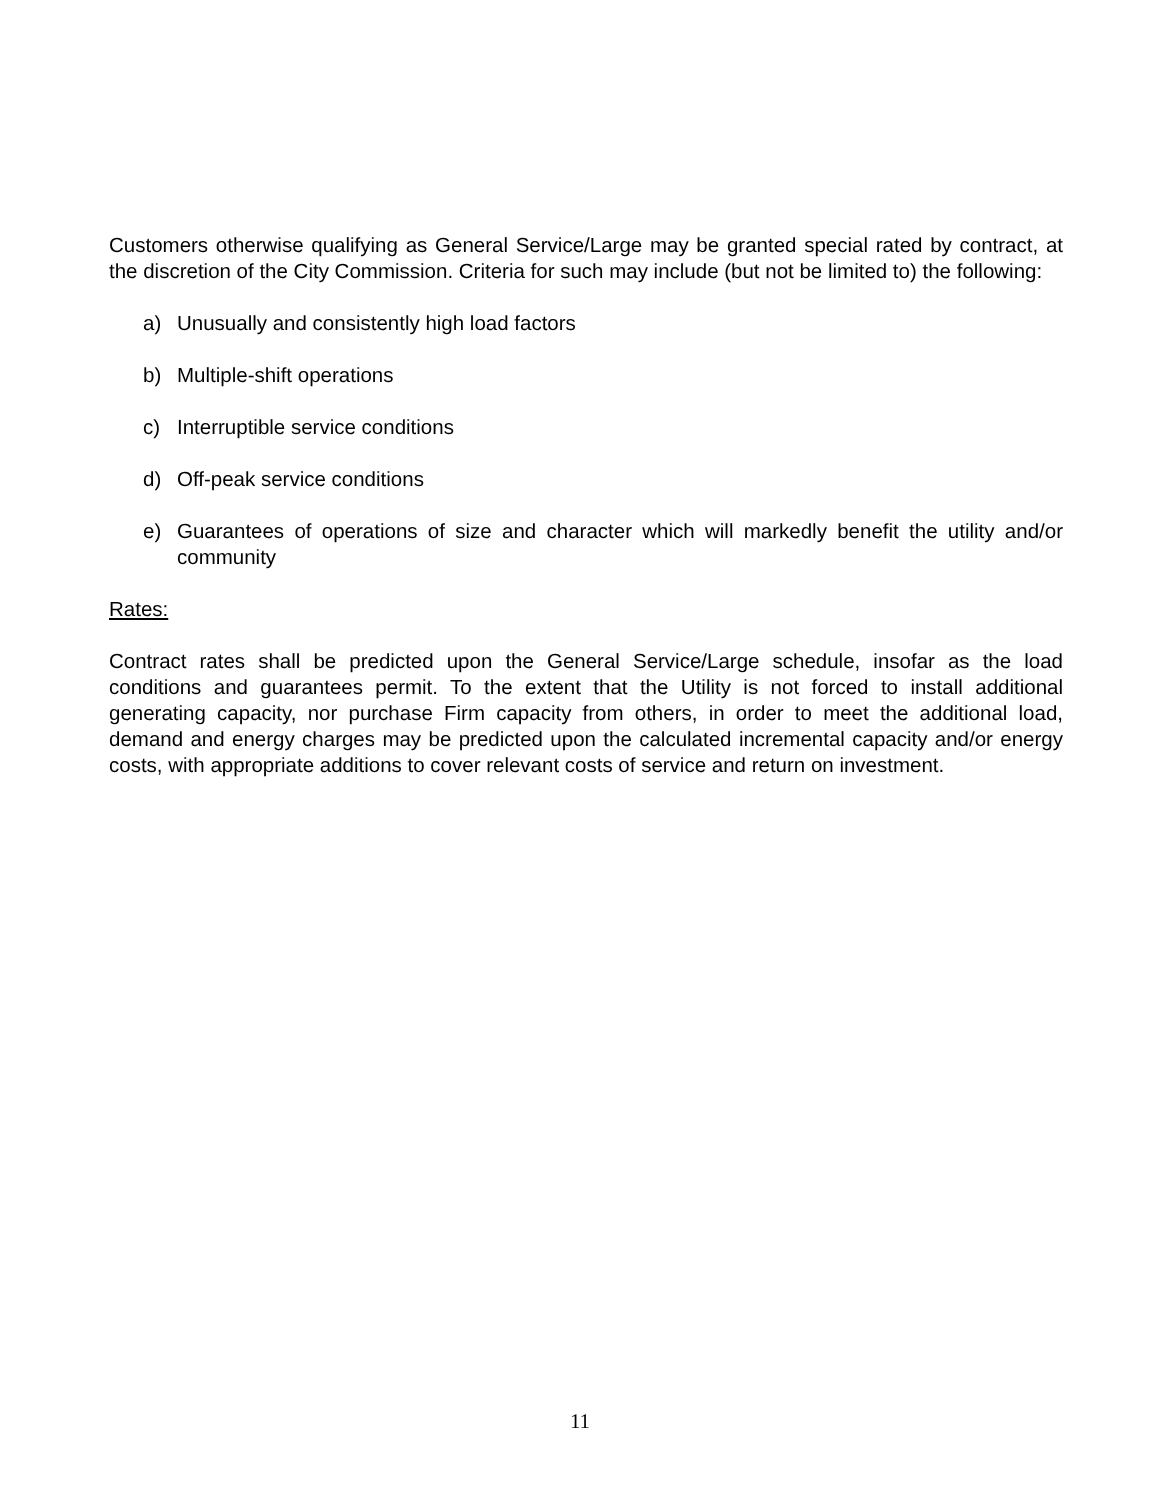Customers otherwise qualifying as General Service/Large may be granted special rated by contract, at the discretion of the City Commission. Criteria for such may include (but not be limited to) the following:
a) Unusually and consistently high load factors
b) Multiple-shift operations
c) Interruptible service conditions
d) Off-peak service conditions
e) Guarantees of operations of size and character which will markedly benefit the utility and/or community
Rates:
Contract rates shall be predicted upon the General Service/Large schedule, insofar as the load conditions and guarantees permit. To the extent that the Utility is not forced to install additional generating capacity, nor purchase Firm capacity from others, in order to meet the additional load, demand and energy charges may be predicted upon the calculated incremental capacity and/or energy costs, with appropriate additions to cover relevant costs of service and return on investment.
11